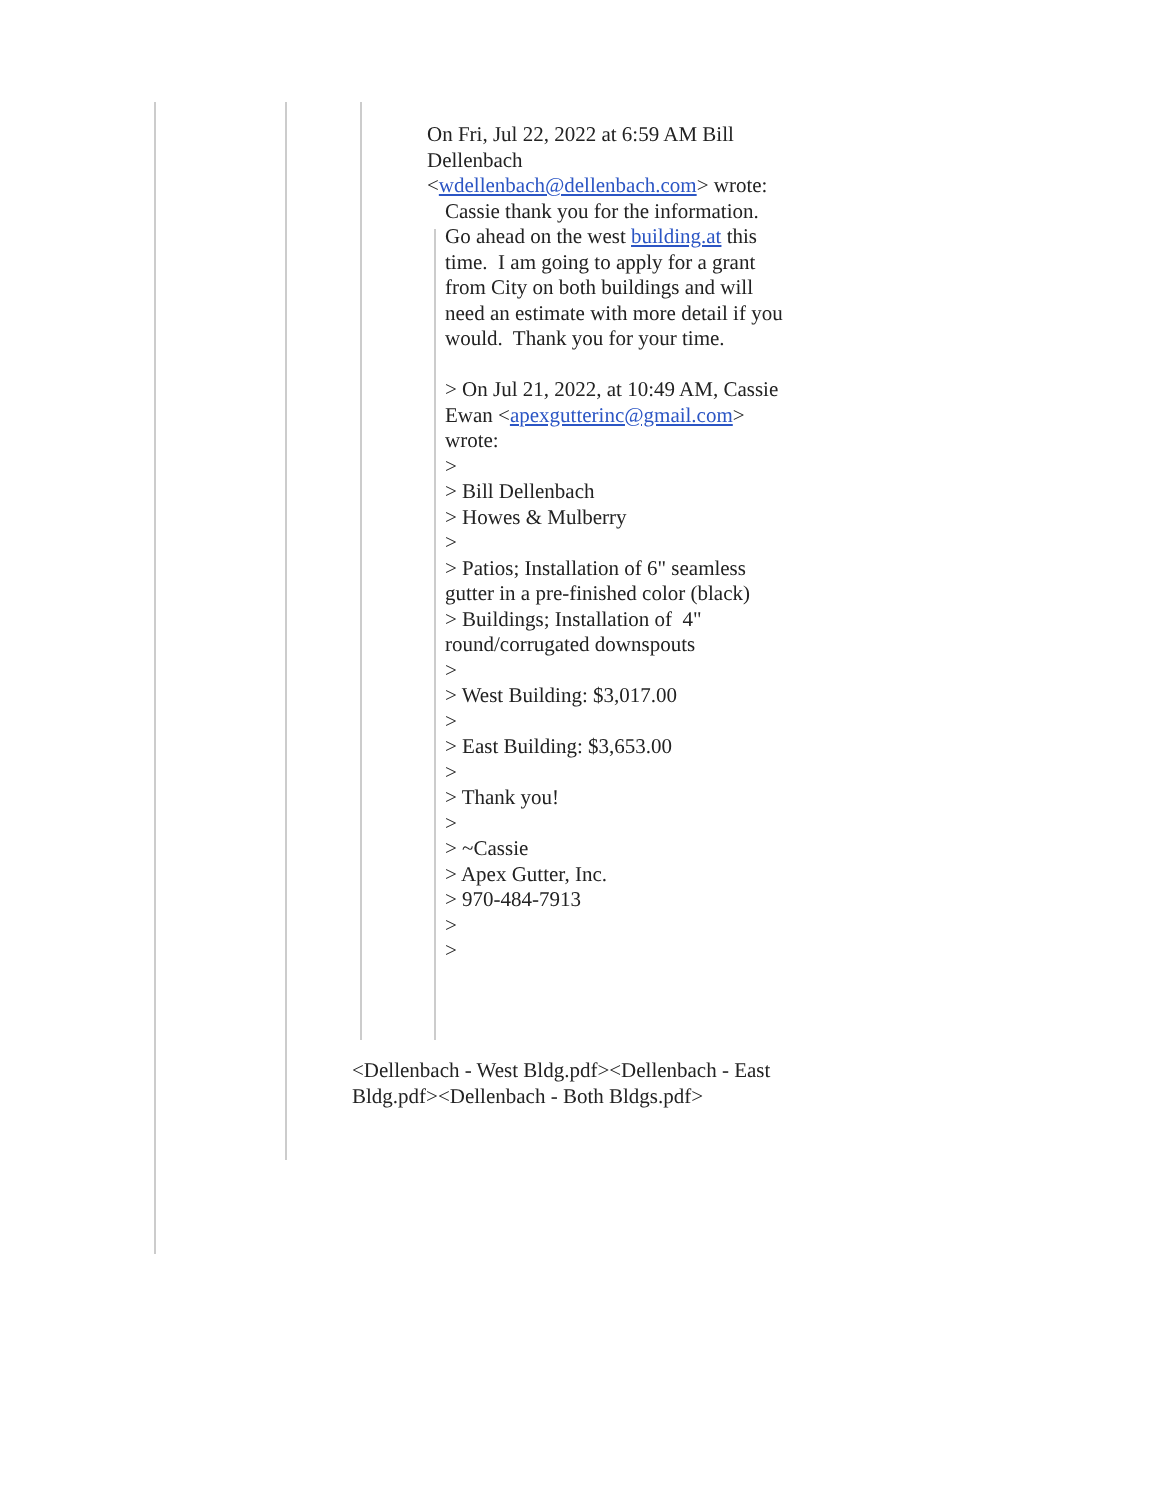On Fri, Jul 22, 2022 at 6:59 AM Bill Dellenbach <wdellenbach@dellenbach.com> wrote:
Cassie thank you for the information. Go ahead on the west building.at this time. I am going to apply for a grant from City on both buildings and will need an estimate with more detail if you would. Thank you for your time.
> On Jul 21, 2022, at 10:49 AM, Cassie Ewan <apexgutterinc@gmail.com> wrote:
>
> Bill Dellenbach
> Howes & Mulberry
>
> Patios; Installation of 6" seamless gutter in a pre-finished color (black)
> Buildings; Installation of 4" round/corrugated downspouts
>
> West Building: $3,017.00
>
> East Building: $3,653.00
>
> Thank you!
>
> ~Cassie
> Apex Gutter, Inc.
> 970-484-7913
>
>
<Dellenbach - West Bldg.pdf><Dellenbach - East Bldg.pdf><Dellenbach - Both Bldgs.pdf>